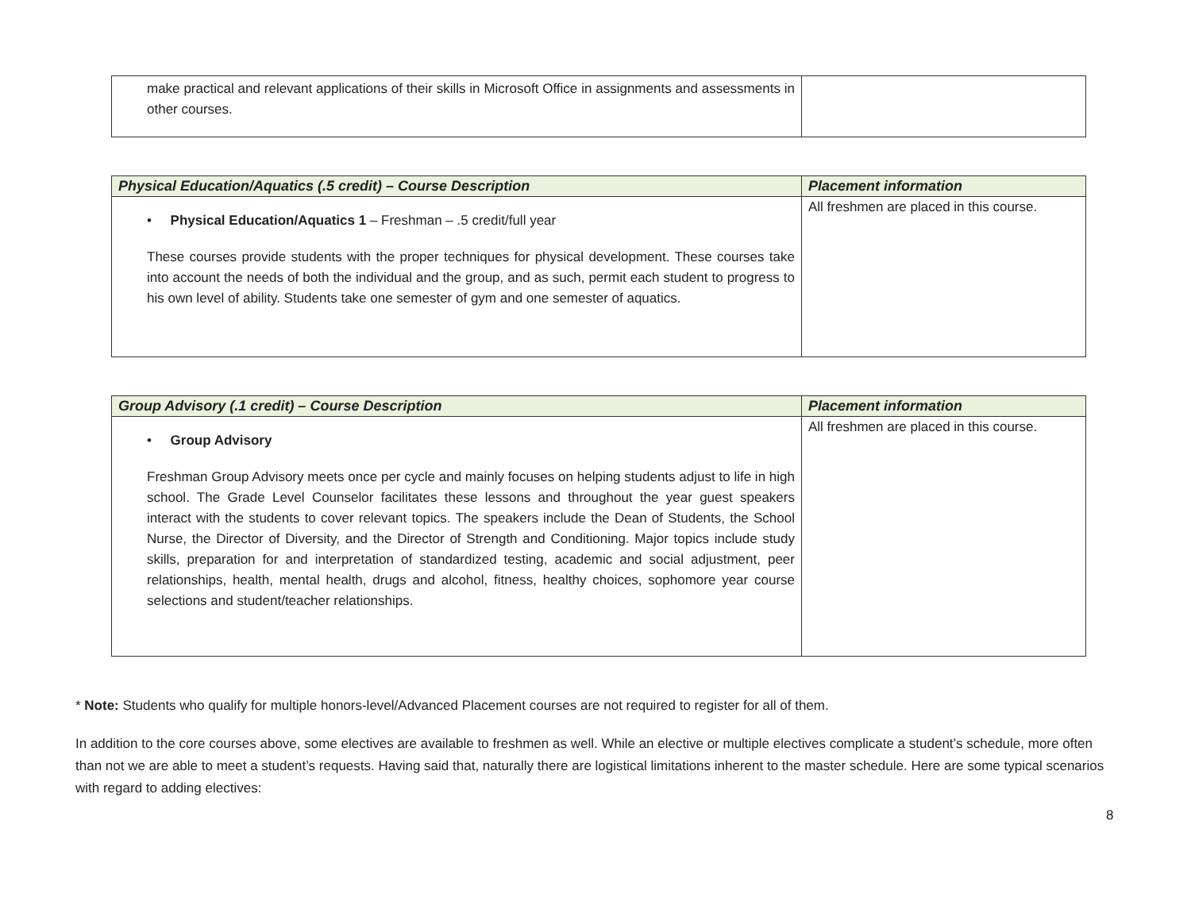| make practical and relevant applications of their skills in Microsoft Office in assignments and assessments in other courses. | |
| Physical Education/Aquatics (.5 credit) – Course Description | Placement information |
| --- | --- |
| • Physical Education/Aquatics 1 – Freshman – .5 credit/full year These courses provide students with the proper techniques for physical development. These courses take into account the needs of both the individual and the group, and as such, permit each student to progress to his own level of ability. Students take one semester of gym and one semester of aquatics. | All freshmen are placed in this course. |
| Group Advisory (.1 credit) – Course Description | Placement information |
| --- | --- |
| • Group Advisory Freshman Group Advisory meets once per cycle and mainly focuses on helping students adjust to life in high school. The Grade Level Counselor facilitates these lessons and throughout the year guest speakers interact with the students to cover relevant topics. The speakers include the Dean of Students, the School Nurse, the Director of Diversity, and the Director of Strength and Conditioning. Major topics include study skills, preparation for and interpretation of standardized testing, academic and social adjustment, peer relationships, health, mental health, drugs and alcohol, fitness, healthy choices, sophomore year course selections and student/teacher relationships. | All freshmen are placed in this course. |
* Note: Students who qualify for multiple honors-level/Advanced Placement courses are not required to register for all of them.
In addition to the core courses above, some electives are available to freshmen as well. While an elective or multiple electives complicate a student’s schedule, more often than not we are able to meet a student’s requests. Having said that, naturally there are logistical limitations inherent to the master schedule. Here are some typical scenarios with regard to adding electives:
8